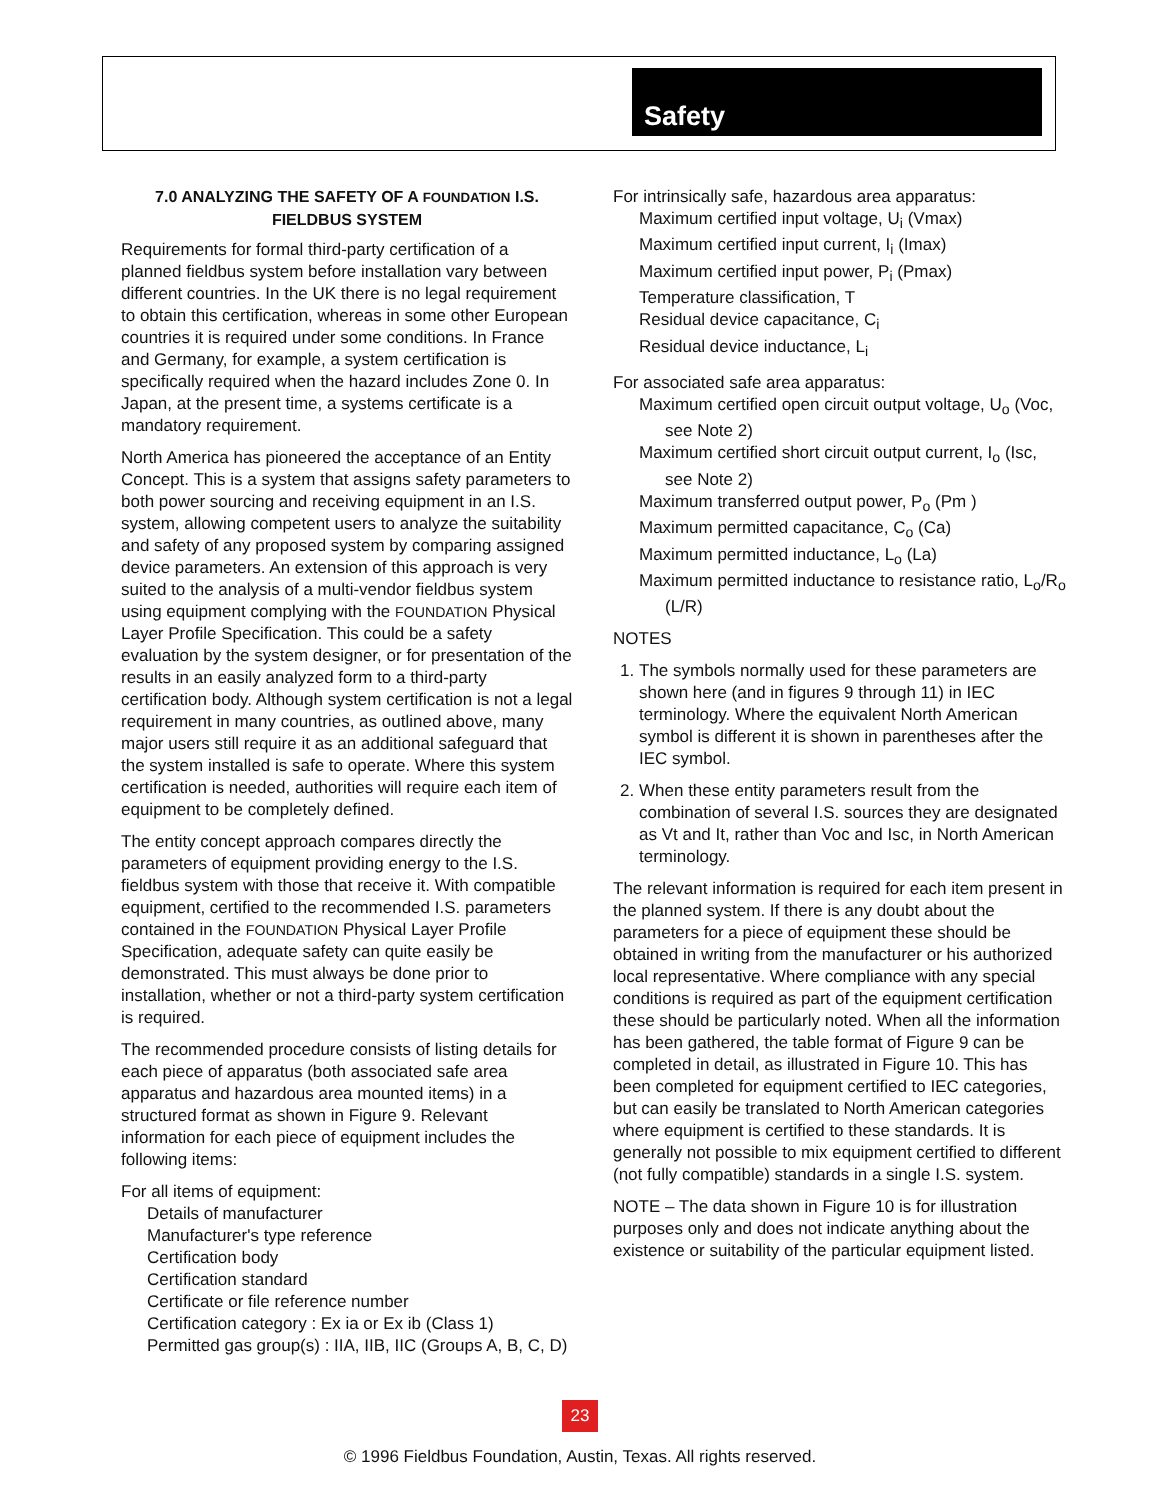Safety
7.0 ANALYZING THE SAFETY OF A FOUNDATION I.S. FIELDBUS SYSTEM
Requirements for formal third-party certification of a planned fieldbus system before installation vary between different countries. In the UK there is no legal requirement to obtain this certification, whereas in some other European countries it is required under some conditions. In France and Germany, for example, a system certification is specifically required when the hazard includes Zone 0. In Japan, at the present time, a systems certificate is a mandatory requirement.
North America has pioneered the acceptance of an Entity Concept. This is a system that assigns safety parameters to both power sourcing and receiving equipment in an I.S. system, allowing competent users to analyze the suitability and safety of any proposed system by comparing assigned device parameters. An extension of this approach is very suited to the analysis of a multi-vendor fieldbus system using equipment complying with the FOUNDATION Physical Layer Profile Specification. This could be a safety evaluation by the system designer, or for presentation of the results in an easily analyzed form to a third-party certification body. Although system certification is not a legal requirement in many countries, as outlined above, many major users still require it as an additional safeguard that the system installed is safe to operate. Where this system certification is needed, authorities will require each item of equipment to be completely defined.
The entity concept approach compares directly the parameters of equipment providing energy to the I.S. fieldbus system with those that receive it. With compatible equipment, certified to the recommended I.S. parameters contained in the FOUNDATION Physical Layer Profile Specification, adequate safety can quite easily be demonstrated. This must always be done prior to installation, whether or not a third-party system certification is required.
The recommended procedure consists of listing details for each piece of apparatus (both associated safe area apparatus and hazardous area mounted items) in a structured format as shown in Figure 9. Relevant information for each piece of equipment includes the following items:
For all items of equipment:
Details of manufacturer
Manufacturer's type reference
Certification body
Certification standard
Certificate or file reference number
Certification category : Ex ia or Ex ib (Class 1)
Permitted gas group(s) : IIA, IIB, IIC (Groups A, B, C, D)
For intrinsically safe, hazardous area apparatus:
Maximum certified input voltage, U<sub>i</sub> (Vmax)
Maximum certified input current, I<sub>i</sub> (Imax)
Maximum certified input power, P<sub>i</sub> (Pmax)
Temperature classification, T
Residual device capacitance, C<sub>i</sub>
Residual device inductance, L<sub>i</sub>
For associated safe area apparatus:
Maximum certified open circuit output voltage, U<sub>o</sub> (Voc, see Note 2)
Maximum certified short circuit output current, I<sub>o</sub> (Isc, see Note 2)
Maximum transferred output power, P<sub>o</sub> (Pm )
Maximum permitted capacitance, C<sub>o</sub> (Ca)
Maximum permitted inductance, L<sub>o</sub> (La)
Maximum permitted inductance to resistance ratio, L<sub>o</sub>/R<sub>o</sub> (L/R)
NOTES
1. The symbols normally used for these parameters are shown here (and in figures 9 through 11) in IEC terminology. Where the equivalent North American symbol is different it is shown in parentheses after the IEC symbol.
2. When these entity parameters result from the combination of several I.S. sources they are designated as Vt and It, rather than Voc and Isc, in North American terminology.
The relevant information is required for each item present in the planned system. If there is any doubt about the parameters for a piece of equipment these should be obtained in writing from the manufacturer or his authorized local representative. Where compliance with any special conditions is required as part of the equipment certification these should be particularly noted. When all the information has been gathered, the table format of Figure 9 can be completed in detail, as illustrated in Figure 10. This has been completed for equipment certified to IEC categories, but can easily be translated to North American categories where equipment is certified to these standards. It is generally not possible to mix equipment certified to different (not fully compatible) standards in a single I.S. system.
NOTE – The data shown in Figure 10 is for illustration purposes only and does not indicate anything about the existence or suitability of the particular equipment listed.
23
© 1996 Fieldbus Foundation, Austin, Texas. All rights reserved.